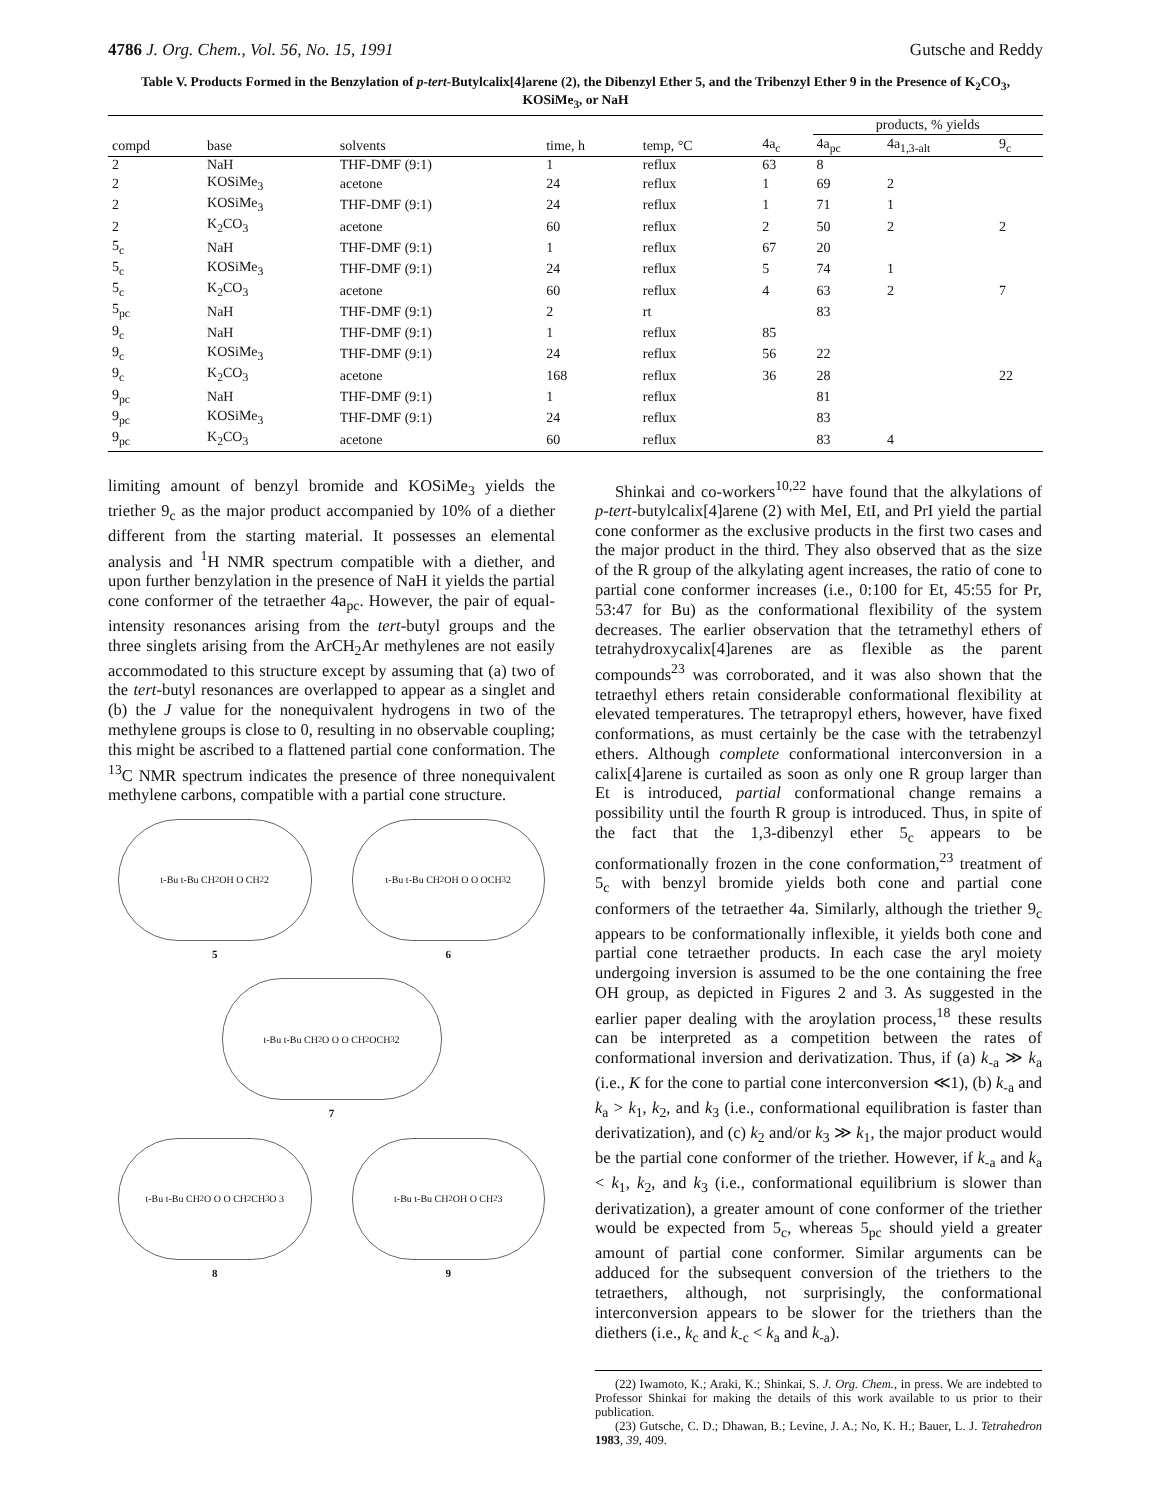4786 J. Org. Chem., Vol. 56, No. 15, 1991 Gutsche and Reddy
Table V. Products Formed in the Benzylation of p-tert-Butylcalix[4]arene (2), the Dibenzyl Ether 5, and the Tribenzyl Ether 9 in the Presence of K<sub>2</sub>CO<sub>3</sub>, KOSiMe<sub>3</sub>, or NaH
| | | | | | | products, % yields | | |
| --- | --- | --- | --- | --- | --- | --- | --- | --- |
| compd | base | solvents | time, h | temp, °C | 4a<sub>c</sub> | 4a<sub>pc</sub> | 4a<sub>1,3-alt</sub> | 9<sub>c</sub> |
| 2 | NaH | THF-DMF (9:1) | 1 | reflux | 63 | 8 | | |
| 2 | KOSiMe<sub>3</sub> | acetone | 24 | reflux | 1 | 69 | 2 | |
| 2 | KOSiMe<sub>3</sub> | THF-DMF (9:1) | 24 | reflux | 1 | 71 | 1 | |
| 2 | K<sub>2</sub>CO<sub>3</sub> | acetone | 60 | reflux | 2 | 50 | 2 | 2 |
| 5<sub>c</sub> | NaH | THF-DMF (9:1) | 1 | reflux | 67 | 20 | | |
| 5<sub>c</sub> | KOSiMe<sub>3</sub> | THF-DMF (9:1) | 24 | reflux | 5 | 74 | 1 | |
| 5<sub>c</sub> | K<sub>2</sub>CO<sub>3</sub> | acetone | 60 | reflux | 4 | 63 | 2 | 7 |
| 5<sub>pc</sub> | NaH | THF-DMF (9:1) | 2 | rt | | 83 | | |
| 9<sub>c</sub> | NaH | THF-DMF (9:1) | 1 | reflux | 85 | | | |
| 9<sub>c</sub> | KOSiMe<sub>3</sub> | THF-DMF (9:1) | 24 | reflux | 56 | 22 | | |
| 9<sub>c</sub> | K<sub>2</sub>CO<sub>3</sub> | acetone | 168 | reflux | 36 | 28 | | 22 |
| 9<sub>pc</sub> | NaH | THF-DMF (9:1) | 1 | reflux | | 81 | | |
| 9<sub>pc</sub> | KOSiMe<sub>3</sub> | THF-DMF (9:1) | 24 | reflux | | 83 | | |
| 9<sub>pc</sub> | K<sub>2</sub>CO<sub>3</sub> | acetone | 60 | reflux | | 83 | 4 | |
limiting amount of benzyl bromide and KOSiMe<sub>3</sub> yields the triether 9<sub>c</sub> as the major product accompanied by 10% of a diether different from the starting material. It possesses an elemental analysis and <sup>1</sup>H NMR spectrum compatible with a diether, and upon further benzylation in the presence of NaH it yields the partial cone conformer of the tetraether 4a<sub>pc</sub>. However, the pair of equal-intensity resonances arising from the tert-butyl groups and the three singlets arising from the ArCH<sub>2</sub>Ar methylenes are not easily accommodated to this structure except by assuming that (a) two of the tert-butyl resonances are overlapped to appear as a singlet and (b) the J value for the nonequivalent hydrogens in two of the methylene groups is close to 0, resulting in no observable coupling; this might be ascribed to a flattened partial cone conformation. The <sup>13</sup>C NMR spectrum indicates the presence of three nonequivalent methylene carbons, compatible with a partial cone structure.
t-Bu t-Bu CH<sub>2</sub> OH O CH<sub>2</sub> 2
5
t-Bu t-Bu CH<sub>2</sub> OH O O OCH<sub>3</sub> 2
6
t-Bu t-Bu CH<sub>2</sub> O O O CH<sub>2</sub> OCH<sub>3</sub> 2
7
t-Bu t-Bu CH<sub>2</sub> O O O CH<sub>2</sub> CH<sub>3</sub>O 3
8
t-Bu t-Bu CH<sub>2</sub> OH O CH<sub>2</sub> 3
9
Shinkai and co-workers<sup>10,22</sup> have found that the alkylations of p-tert-butylcalix[4]arene (2) with MeI, EtI, and PrI yield the partial cone conformer as the exclusive products in the first two cases and the major product in the third. They also observed that as the size of the R group of the alkylating agent increases, the ratio of cone to partial cone conformer increases (i.e., 0:100 for Et, 45:55 for Pr, 53:47 for Bu) as the conformational flexibility of the system decreases. The earlier observation that the tetramethyl ethers of tetrahydroxycalix[4]arenes are as flexible as the parent compounds<sup>23</sup> was corroborated, and it was also shown that the tetraethyl ethers retain considerable conformational flexibility at elevated temperatures. The tetrapropyl ethers, however, have fixed conformations, as must certainly be the case with the tetrabenzyl ethers. Although complete conformational interconversion in a calix[4]arene is curtailed as soon as only one R group larger than Et is introduced, partial conformational change remains a possibility until the fourth R group is introduced. Thus, in spite of the fact that the 1,3-dibenzyl ether 5<sub>c</sub> appears to be conformationally frozen in the cone conformation,<sup>23</sup> treatment of 5<sub>c</sub> with benzyl bromide yields both cone and partial cone conformers of the tetraether 4a. Similarly, although the triether 9<sub>c</sub> appears to be conformationally inflexible, it yields both cone and partial cone tetraether products. In each case the aryl moiety undergoing inversion is assumed to be the one containing the free OH group, as depicted in Figures 2 and 3. As suggested in the earlier paper dealing with the aroylation process,<sup>18</sup> these results can be interpreted as a competition between the rates of conformational inversion and derivatization. Thus, if (a) k<sub>-a</sub> ≫ k<sub>a</sub> (i.e., K for the cone to partial cone interconversion ≪1), (b) k<sub>-a</sub> and k<sub>a</sub> > k<sub>1</sub>, k<sub>2</sub>, and k<sub>3</sub> (i.e., conformational equilibration is faster than derivatization), and (c) k<sub>2</sub> and/or k<sub>3</sub> ≫ k<sub>1</sub>, the major product would be the partial cone conformer of the triether. However, if k<sub>-a</sub> and k<sub>a</sub> < k<sub>1</sub>, k<sub>2</sub>, and k<sub>3</sub> (i.e., conformational equilibrium is slower than derivatization), a greater amount of cone conformer of the triether would be expected from 5<sub>c</sub>, whereas 5<sub>pc</sub> should yield a greater amount of partial cone conformer. Similar arguments can be adduced for the subsequent conversion of the triethers to the tetraethers, although, not surprisingly, the conformational interconversion appears to be slower for the triethers than the diethers (i.e., k<sub>c</sub> and k<sub>-c</sub> < k<sub>a</sub> and k<sub>-a</sub>).
(22) Iwamoto, K.; Araki, K.; Shinkai, S. J. Org. Chem., in press. We are indebted to Professor Shinkai for making the details of this work available to us prior to their publication.
(23) Gutsche, C. D.; Dhawan, B.; Levine, J. A.; No, K. H.; Bauer, L. J. Tetrahedron 1983, 39, 409.